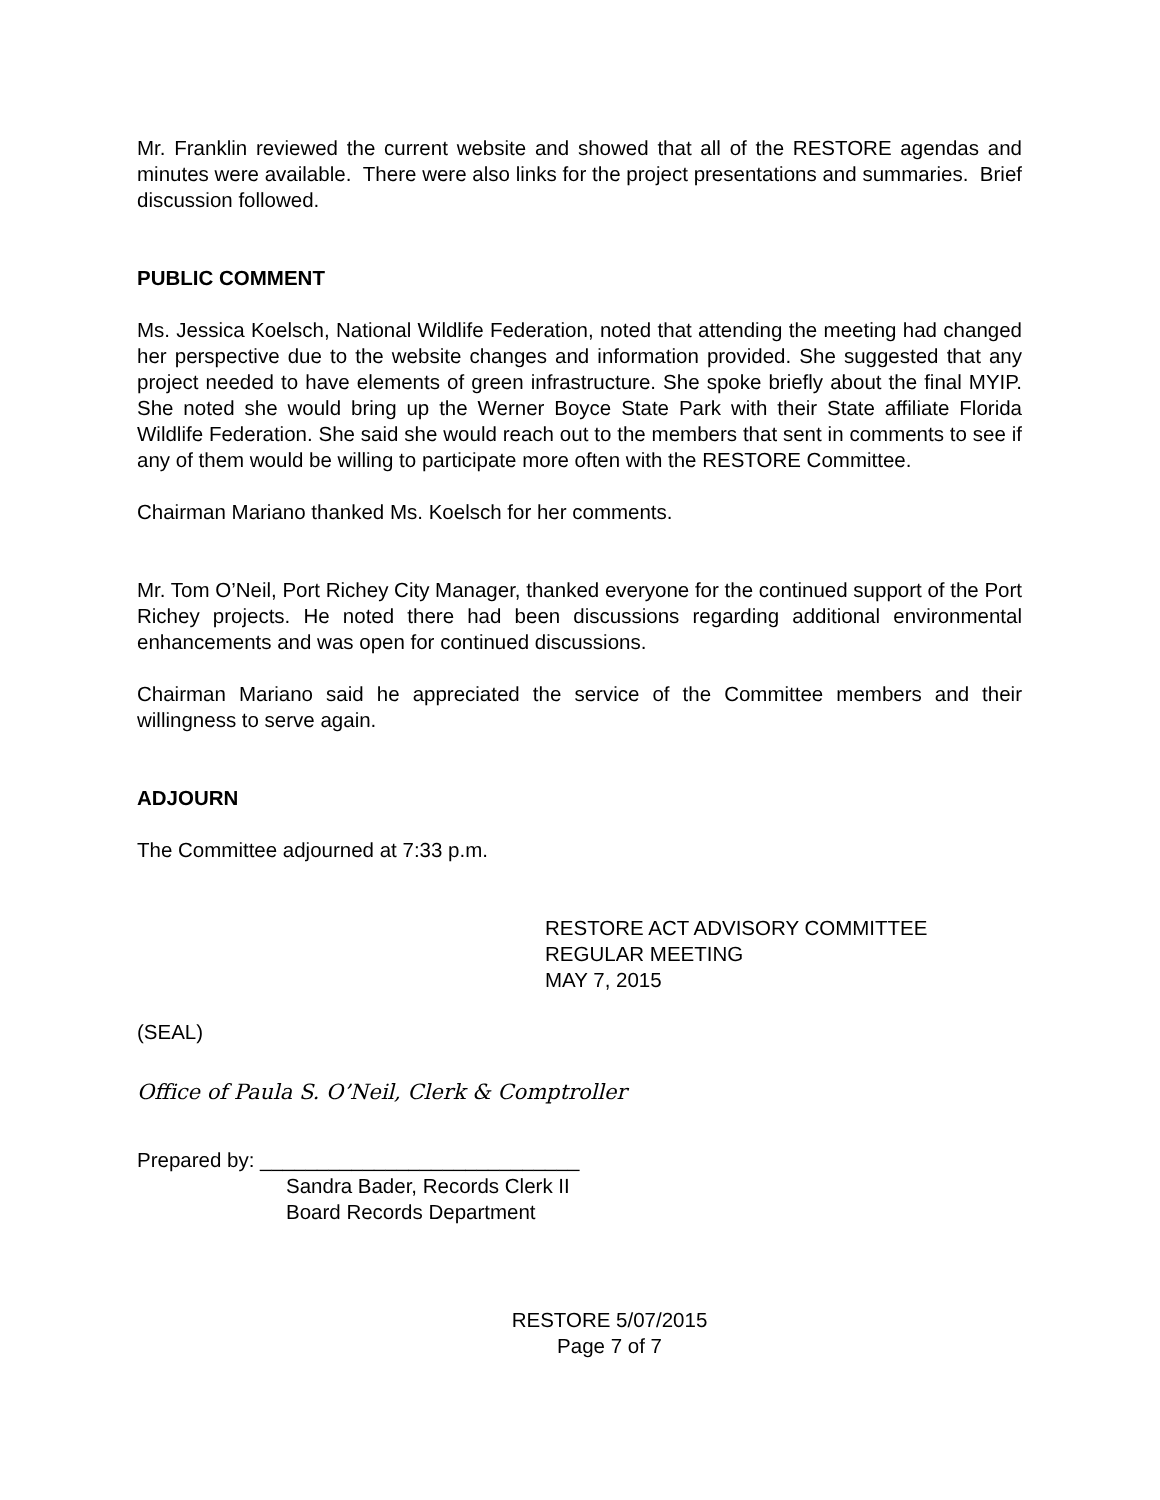Mr. Franklin reviewed the current website and showed that all of the RESTORE agendas and minutes were available. There were also links for the project presentations and summaries. Brief discussion followed.
PUBLIC COMMENT
Ms. Jessica Koelsch, National Wildlife Federation, noted that attending the meeting had changed her perspective due to the website changes and information provided. She suggested that any project needed to have elements of green infrastructure. She spoke briefly about the final MYIP. She noted she would bring up the Werner Boyce State Park with their State affiliate Florida Wildlife Federation. She said she would reach out to the members that sent in comments to see if any of them would be willing to participate more often with the RESTORE Committee.
Chairman Mariano thanked Ms. Koelsch for her comments.
Mr. Tom O’Neil, Port Richey City Manager, thanked everyone for the continued support of the Port Richey projects. He noted there had been discussions regarding additional environmental enhancements and was open for continued discussions.
Chairman Mariano said he appreciated the service of the Committee members and their willingness to serve again.
ADJOURN
The Committee adjourned at 7:33 p.m.
RESTORE ACT ADVISORY COMMITTEE
REGULAR MEETING
MAY 7, 2015
(SEAL)
Office of Paula S. O’Neil, Clerk & Comptroller
Prepared by: ____________________________
Sandra Bader, Records Clerk II
Board Records Department
RESTORE 5/07/2015
Page 7 of 7